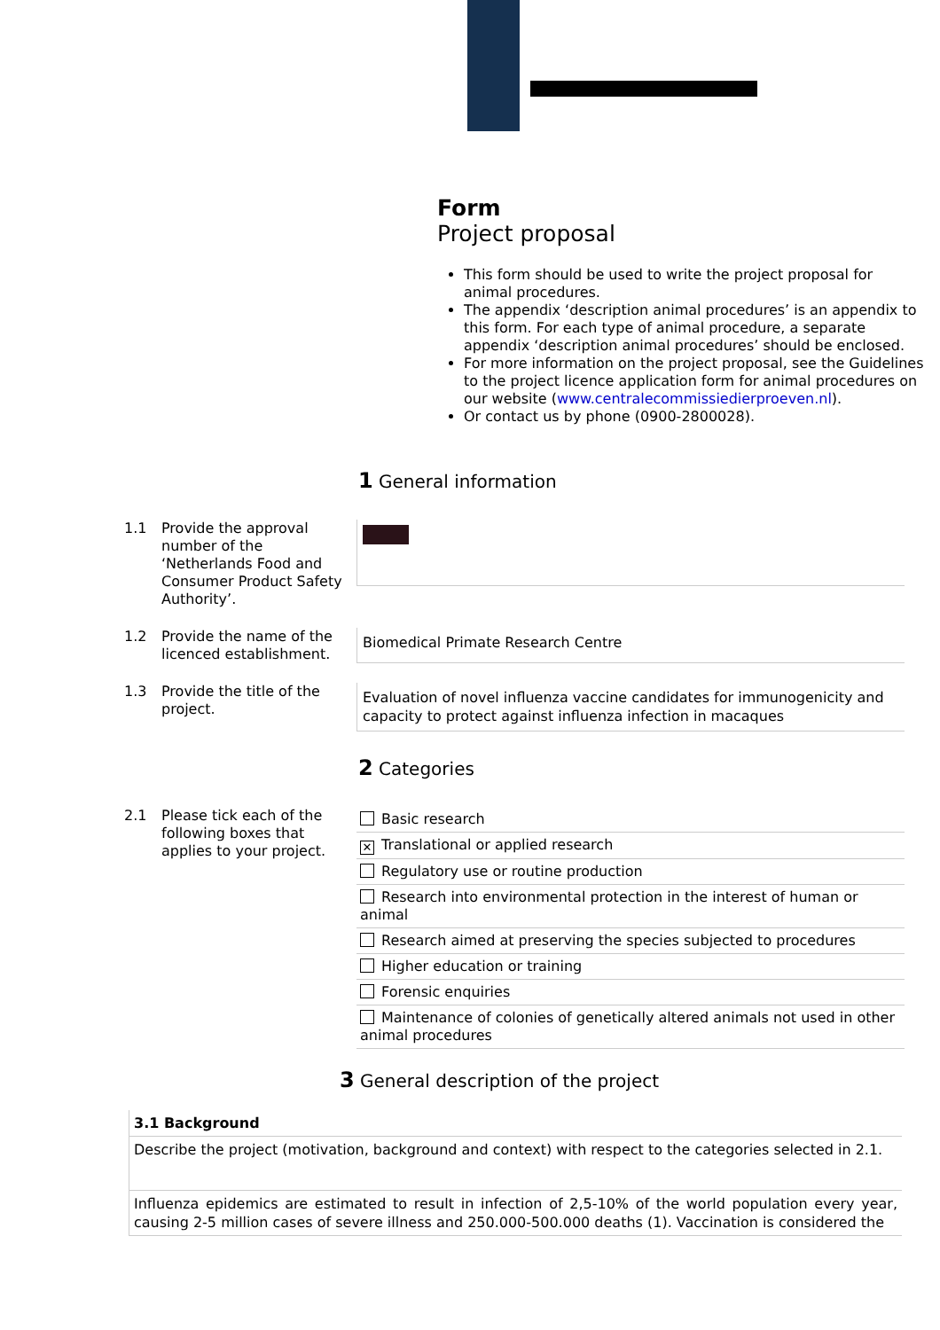Form
Project proposal
This form should be used to write the project proposal for animal procedures.
The appendix ‘description animal procedures’ is an appendix to this form. For each type of animal procedure, a separate appendix ‘description animal procedures’ should be enclosed.
For more information on the project proposal, see the Guidelines to the project licence application form for animal procedures on our website (www.centralecommissiedierproeven.nl).
Or contact us by phone (0900-2800028).
1 General information
1.1 Provide the approval number of the ‘Netherlands Food and Consumer Product Safety Authority’.
1.2 Provide the name of the licenced establishment.
Biomedical Primate Research Centre
1.3 Provide the title of the project.
Evaluation of novel influenza vaccine candidates for immunogenicity and capacity to protect against influenza infection in macaques
2 Categories
2.1 Please tick each of the following boxes that applies to your project.
Basic research
✕ Translational or applied research
Regulatory use or routine production
Research into environmental protection in the interest of human or animal
Research aimed at preserving the species subjected to procedures
Higher education or training
Forensic enquiries
Maintenance of colonies of genetically altered animals not used in other animal procedures
3 General description of the project
| 3.1 Background |
| Describe the project (motivation, background and context) with respect to the categories selected in 2.1. |
| Influenza epidemics are estimated to result in infection of 2,5-10% of the world population every year, causing 2-5 million cases of severe illness and 250.000-500.000 deaths (1). Vaccination is considered the |